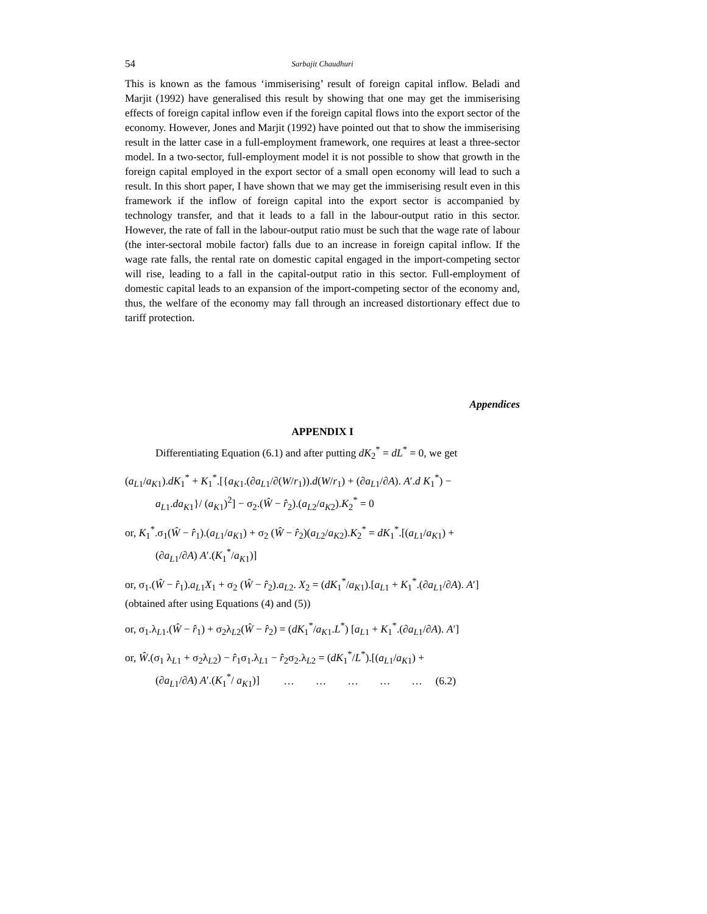54 Sarbajit Chaudhuri
This is known as the famous ‘immiserising’ result of foreign capital inflow. Beladi and Marjit (1992) have generalised this result by showing that one may get the immiserising effects of foreign capital inflow even if the foreign capital flows into the export sector of the economy. However, Jones and Marjit (1992) have pointed out that to show the immiserising result in the latter case in a full-employment framework, one requires at least a three-sector model. In a two-sector, full-employment model it is not possible to show that growth in the foreign capital employed in the export sector of a small open economy will lead to such a result. In this short paper, I have shown that we may get the immiserising result even in this framework if the inflow of foreign capital into the export sector is accompanied by technology transfer, and that it leads to a fall in the labour-output ratio in this sector. However, the rate of fall in the labour-output ratio must be such that the wage rate of labour (the inter-sectoral mobile factor) falls due to an increase in foreign capital inflow. If the wage rate falls, the rental rate on domestic capital engaged in the import-competing sector will rise, leading to a fall in the capital-output ratio in this sector. Full-employment of domestic capital leads to an expansion of the import-competing sector of the economy and, thus, the welfare of the economy may fall through an increased distortionary effect due to tariff protection.
Appendices
APPENDIX I
Differentiating Equation (6.1) and after putting dK<sub>2</sub><sup>*</sup> = dL<sup>*</sup> = 0, we get
(a<sub>L1</sub>/a<sub>K1</sub>).dK<sub>1</sub><sup>*</sup> + K<sub>1</sub><sup>*</sup>.[{a<sub>K1</sub>.(∂a<sub>L1</sub>/∂(W/r<sub>1</sub>)).d(W/r<sub>1</sub>) + (∂a<sub>L1</sub>/∂A). A′.d K<sub>1</sub><sup>*</sup>) −
a<sub>L1</sub>.da<sub>K1</sub>}/ (a<sub>K1</sub>)<sup>2</sup>] − σ<sub>2</sub>.(Ŵ − r̂<sub>2</sub>).(a<sub>L2</sub>/a<sub>K2</sub>).K<sub>2</sub><sup>*</sup> = 0
or, K<sub>1</sub><sup>*</sup>.σ<sub>1</sub>(Ŵ − r̂<sub>1</sub>).(a<sub>L1</sub>/a<sub>K1</sub>) + σ<sub>2</sub> (Ŵ − r̂<sub>2</sub>)(a<sub>L2</sub>/a<sub>K2</sub>).K<sub>2</sub><sup>*</sup> = dK<sub>1</sub><sup>*</sup>.[(a<sub>L1</sub>/a<sub>K1</sub>) +
(∂a<sub>L1</sub>/∂A) A′.(K<sub>1</sub><sup>*</sup>/a<sub>K1</sub>)]
or, σ<sub>1</sub>.(Ŵ − r̂<sub>1</sub>).a<sub>L1</sub>X<sub>1</sub> + σ<sub>2</sub> (Ŵ − r̂<sub>2</sub>).a<sub>L2</sub>. X<sub>2</sub> = (dK<sub>1</sub><sup>*</sup>/a<sub>K1</sub>).[a<sub>L1</sub> + K<sub>1</sub><sup>*</sup>.(∂a<sub>L1</sub>/∂A). A′]
(obtained after using Equations (4) and (5))
or, σ<sub>1</sub>.λ<sub>L1</sub>.(Ŵ − r̂<sub>1</sub>) + σ<sub>2</sub>λ<sub>L2</sub>(Ŵ − r̂<sub>2</sub>) = (dK<sub>1</sub><sup>*</sup>/a<sub>K1</sub>.L<sup>*</sup>) [a<sub>L1</sub> + K<sub>1</sub><sup>*</sup>.(∂a<sub>L1</sub>/∂A). A′]
or, Ŵ.(σ<sub>1</sub> λ<sub>L1</sub> + σ<sub>2</sub>λ<sub>L2</sub>) − r̂<sub>1</sub>σ<sub>1</sub>.λ<sub>L1</sub> − r̂<sub>2</sub>σ<sub>2</sub>.λ<sub>L2</sub> = (dK<sub>1</sub><sup>*</sup>/L<sup>*</sup>).[(a<sub>L1</sub>/a<sub>K1</sub>) +
(∂a<sub>L1</sub>/∂A) A′.(K<sub>1</sub><sup>*</sup>/ a<sub>K1</sub>)] … … … … … (6.2)